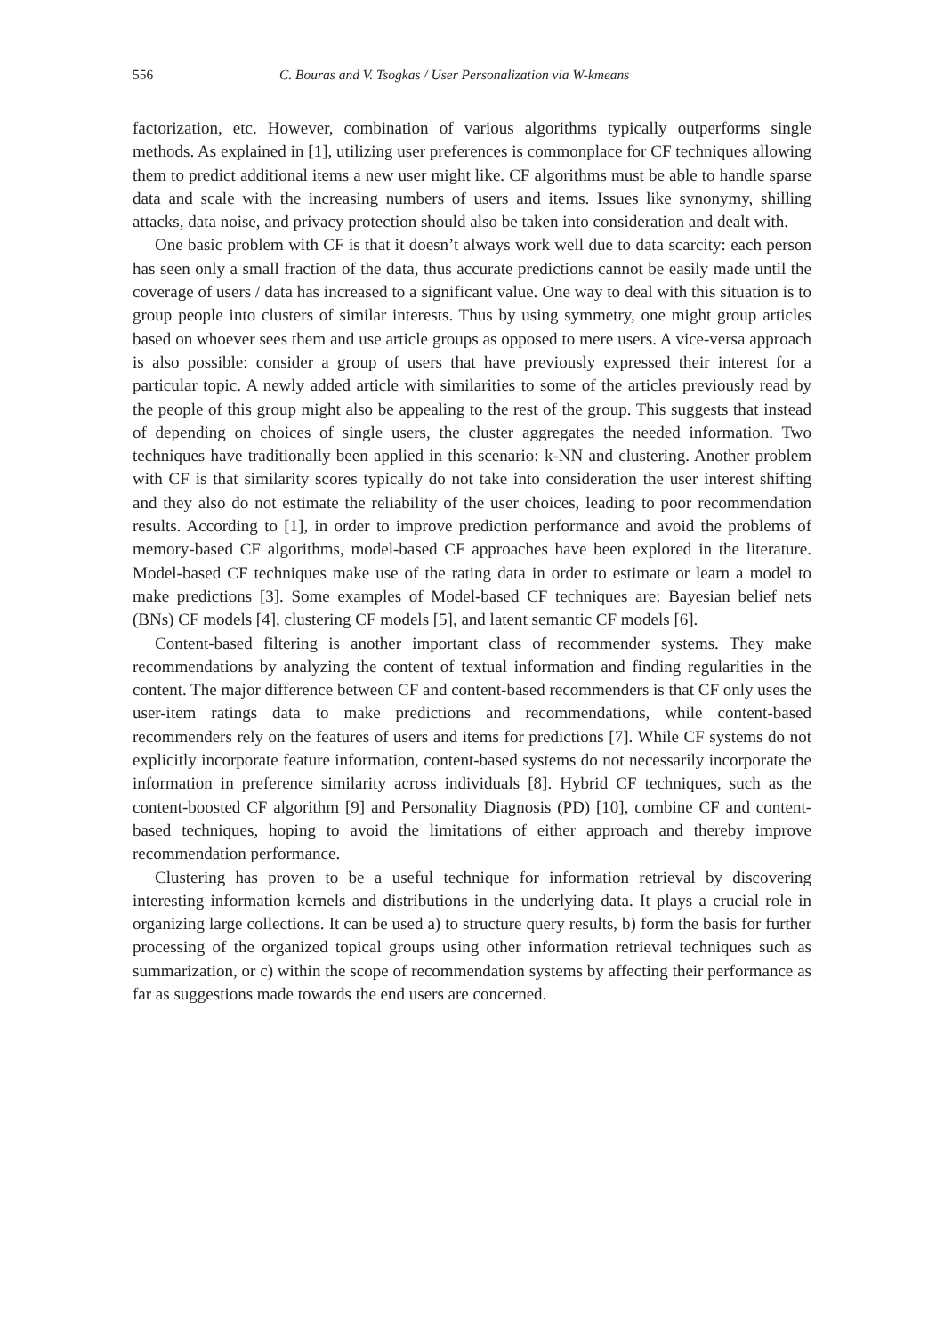556 C. Bouras and V. Tsogkas / User Personalization via W-kmeans
factorization, etc. However, combination of various algorithms typically outperforms single methods. As explained in [1], utilizing user preferences is commonplace for CF techniques allowing them to predict additional items a new user might like. CF algorithms must be able to handle sparse data and scale with the increasing numbers of users and items. Issues like synonymy, shilling attacks, data noise, and privacy protection should also be taken into consideration and dealt with.
One basic problem with CF is that it doesn’t always work well due to data scarcity: each person has seen only a small fraction of the data, thus accurate predictions cannot be easily made until the coverage of users / data has increased to a significant value. One way to deal with this situation is to group people into clusters of similar interests. Thus by using symmetry, one might group articles based on whoever sees them and use article groups as opposed to mere users. A vice-versa approach is also possible: consider a group of users that have previously expressed their interest for a particular topic. A newly added article with similarities to some of the articles previously read by the people of this group might also be appealing to the rest of the group. This suggests that instead of depending on choices of single users, the cluster aggregates the needed information. Two techniques have traditionally been applied in this scenario: k-NN and clustering. Another problem with CF is that similarity scores typically do not take into consideration the user interest shifting and they also do not estimate the reliability of the user choices, leading to poor recommendation results. According to [1], in order to improve prediction performance and avoid the problems of memory-based CF algorithms, model-based CF approaches have been explored in the literature. Model-based CF techniques make use of the rating data in order to estimate or learn a model to make predictions [3]. Some examples of Model-based CF techniques are: Bayesian belief nets (BNs) CF models [4], clustering CF models [5], and latent semantic CF models [6].
Content-based filtering is another important class of recommender systems. They make recommendations by analyzing the content of textual information and finding regularities in the content. The major difference between CF and content-based recommenders is that CF only uses the user-item ratings data to make predictions and recommendations, while content-based recommenders rely on the features of users and items for predictions [7]. While CF systems do not explicitly incorporate feature information, content-based systems do not necessarily incorporate the information in preference similarity across individuals [8]. Hybrid CF techniques, such as the content-boosted CF algorithm [9] and Personality Diagnosis (PD) [10], combine CF and content-based techniques, hoping to avoid the limitations of either approach and thereby improve recommendation performance.
Clustering has proven to be a useful technique for information retrieval by discovering interesting information kernels and distributions in the underlying data. It plays a crucial role in organizing large collections. It can be used a) to structure query results, b) form the basis for further processing of the organized topical groups using other information retrieval techniques such as summarization, or c) within the scope of recommendation systems by affecting their performance as far as suggestions made towards the end users are concerned.